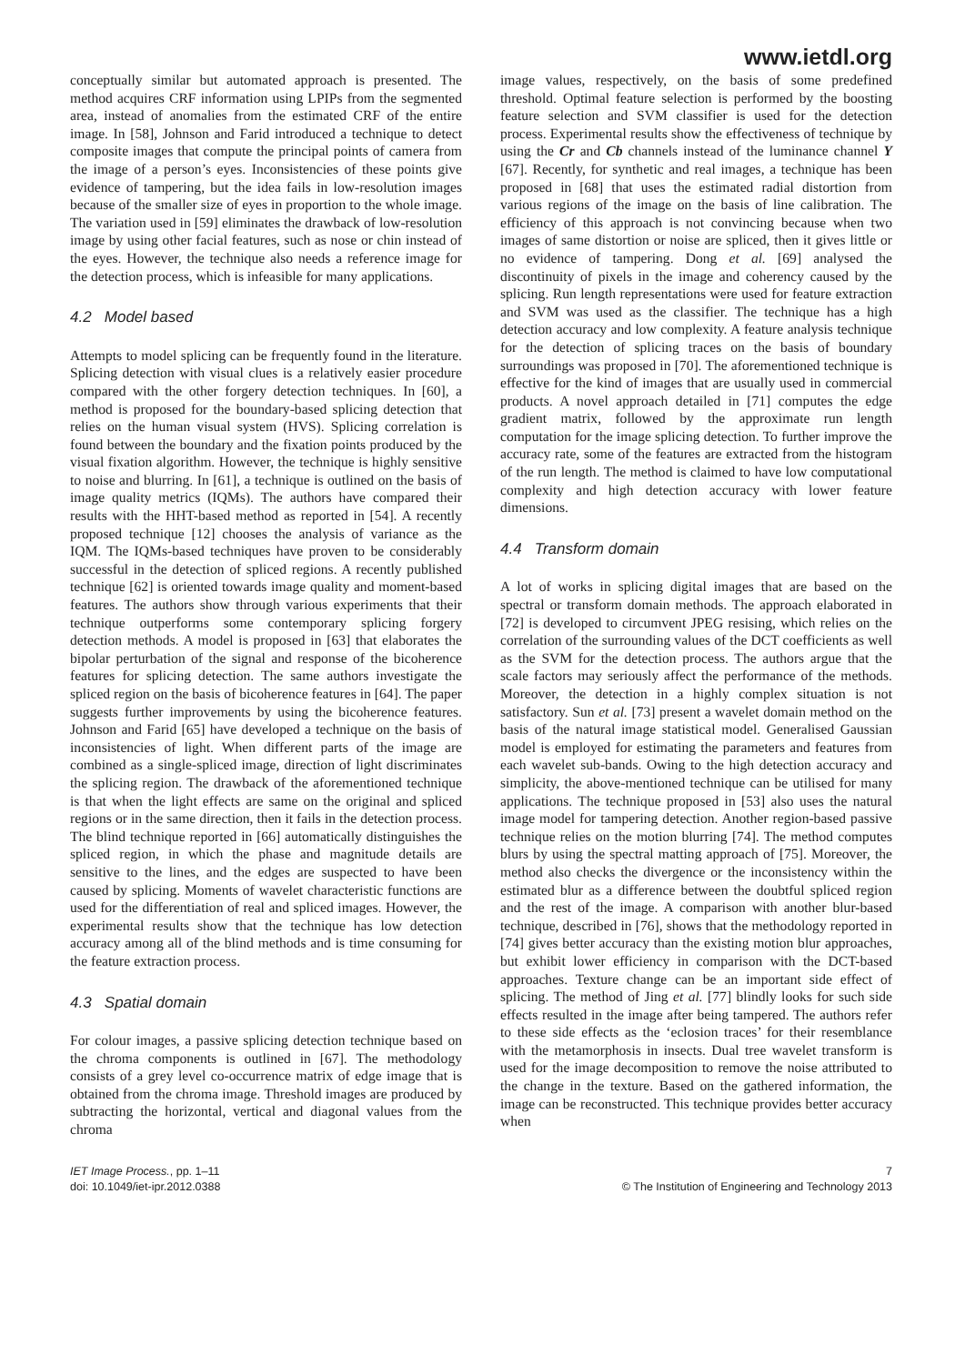www.ietdl.org
conceptually similar but automated approach is presented. The method acquires CRF information using LPIPs from the segmented area, instead of anomalies from the estimated CRF of the entire image. In [58], Johnson and Farid introduced a technique to detect composite images that compute the principal points of camera from the image of a person’s eyes. Inconsistencies of these points give evidence of tampering, but the idea fails in low-resolution images because of the smaller size of eyes in proportion to the whole image. The variation used in [59] eliminates the drawback of low-resolution image by using other facial features, such as nose or chin instead of the eyes. However, the technique also needs a reference image for the detection process, which is infeasible for many applications.
4.2 Model based
Attempts to model splicing can be frequently found in the literature. Splicing detection with visual clues is a relatively easier procedure compared with the other forgery detection techniques. In [60], a method is proposed for the boundary-based splicing detection that relies on the human visual system (HVS). Splicing correlation is found between the boundary and the fixation points produced by the visual fixation algorithm. However, the technique is highly sensitive to noise and blurring. In [61], a technique is outlined on the basis of image quality metrics (IQMs). The authors have compared their results with the HHT-based method as reported in [54]. A recently proposed technique [12] chooses the analysis of variance as the IQM. The IQMs-based techniques have proven to be considerably successful in the detection of spliced regions. A recently published technique [62] is oriented towards image quality and moment-based features. The authors show through various experiments that their technique outperforms some contemporary splicing forgery detection methods. A model is proposed in [63] that elaborates the bipolar perturbation of the signal and response of the bicoherence features for splicing detection. The same authors investigate the spliced region on the basis of bicoherence features in [64]. The paper suggests further improvements by using the bicoherence features. Johnson and Farid [65] have developed a technique on the basis of inconsistencies of light. When different parts of the image are combined as a single-spliced image, direction of light discriminates the splicing region. The drawback of the aforementioned technique is that when the light effects are same on the original and spliced regions or in the same direction, then it fails in the detection process. The blind technique reported in [66] automatically distinguishes the spliced region, in which the phase and magnitude details are sensitive to the lines, and the edges are suspected to have been caused by splicing. Moments of wavelet characteristic functions are used for the differentiation of real and spliced images. However, the experimental results show that the technique has low detection accuracy among all of the blind methods and is time consuming for the feature extraction process.
4.3 Spatial domain
For colour images, a passive splicing detection technique based on the chroma components is outlined in [67]. The methodology consists of a grey level co-occurrence matrix of edge image that is obtained from the chroma image. Threshold images are produced by subtracting the horizontal, vertical and diagonal values from the chroma
image values, respectively, on the basis of some predefined threshold. Optimal feature selection is performed by the boosting feature selection and SVM classifier is used for the detection process. Experimental results show the effectiveness of technique by using the Cr and Cb channels instead of the luminance channel Y [67]. Recently, for synthetic and real images, a technique has been proposed in [68] that uses the estimated radial distortion from various regions of the image on the basis of line calibration. The efficiency of this approach is not convincing because when two images of same distortion or noise are spliced, then it gives little or no evidence of tampering. Dong et al. [69] analysed the discontinuity of pixels in the image and coherency caused by the splicing. Run length representations were used for feature extraction and SVM was used as the classifier. The technique has a high detection accuracy and low complexity. A feature analysis technique for the detection of splicing traces on the basis of boundary surroundings was proposed in [70]. The aforementioned technique is effective for the kind of images that are usually used in commercial products. A novel approach detailed in [71] computes the edge gradient matrix, followed by the approximate run length computation for the image splicing detection. To further improve the accuracy rate, some of the features are extracted from the histogram of the run length. The method is claimed to have low computational complexity and high detection accuracy with lower feature dimensions.
4.4 Transform domain
A lot of works in splicing digital images that are based on the spectral or transform domain methods. The approach elaborated in [72] is developed to circumvent JPEG resising, which relies on the correlation of the surrounding values of the DCT coefficients as well as the SVM for the detection process. The authors argue that the scale factors may seriously affect the performance of the methods. Moreover, the detection in a highly complex situation is not satisfactory. Sun et al. [73] present a wavelet domain method on the basis of the natural image statistical model. Generalised Gaussian model is employed for estimating the parameters and features from each wavelet sub-bands. Owing to the high detection accuracy and simplicity, the above-mentioned technique can be utilised for many applications. The technique proposed in [53] also uses the natural image model for tampering detection. Another region-based passive technique relies on the motion blurring [74]. The method computes blurs by using the spectral matting approach of [75]. Moreover, the method also checks the divergence or the inconsistency within the estimated blur as a difference between the doubtful spliced region and the rest of the image. A comparison with another blur-based technique, described in [76], shows that the methodology reported in [74] gives better accuracy than the existing motion blur approaches, but exhibit lower efficiency in comparison with the DCT-based approaches. Texture change can be an important side effect of splicing. The method of Jing et al. [77] blindly looks for such side effects resulted in the image after being tampered. The authors refer to these side effects as the ‘eclosion traces’ for their resemblance with the metamorphosis in insects. Dual tree wavelet transform is used for the image decomposition to remove the noise attributed to the change in the texture. Based on the gathered information, the image can be reconstructed. This technique provides better accuracy when
IET Image Process., pp. 1–11
doi: 10.1049/iet-ipr.2012.0388
7
© The Institution of Engineering and Technology 2013